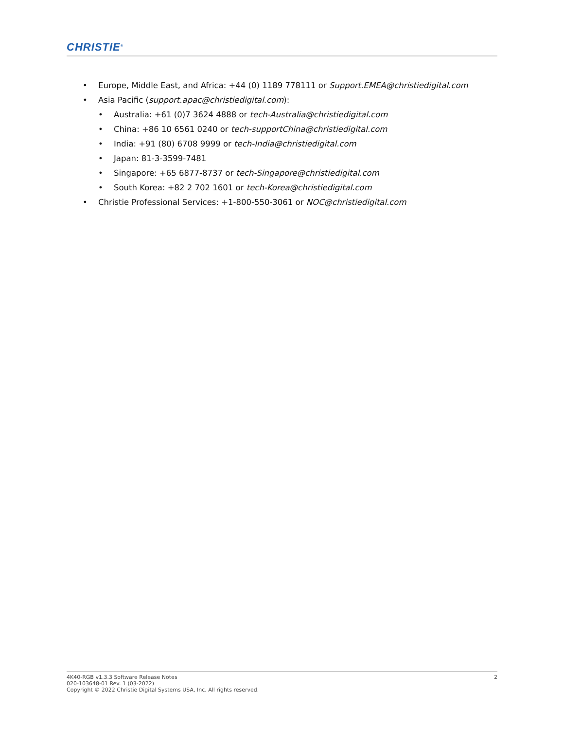CHRISTIE<sup>®</sup>
• Europe, Middle East, and Africa: +44 (0) 1189 778111 or Support.EMEA@christiedigital.com
• Asia Pacific (support.apac@christiedigital.com):
• Australia: +61 (0)7 3624 4888 or tech-Australia@christiedigital.com
• China: +86 10 6561 0240 or tech-supportChina@christiedigital.com
• India: +91 (80) 6708 9999 or tech-India@christiedigital.com
• Japan: 81-3-3599-7481
• Singapore: +65 6877-8737 or tech-Singapore@christiedigital.com
• South Korea: +82 2 702 1601 or tech-Korea@christiedigital.com
• Christie Professional Services: +1-800-550-3061 or NOC@christiedigital.com
2 4K40-RGB v1.3.3 Software Release Notes
020-103648-01 Rev. 1 (03-2022)
Copyright © 2022 Christie Digital Systems USA, Inc. All rights reserved.